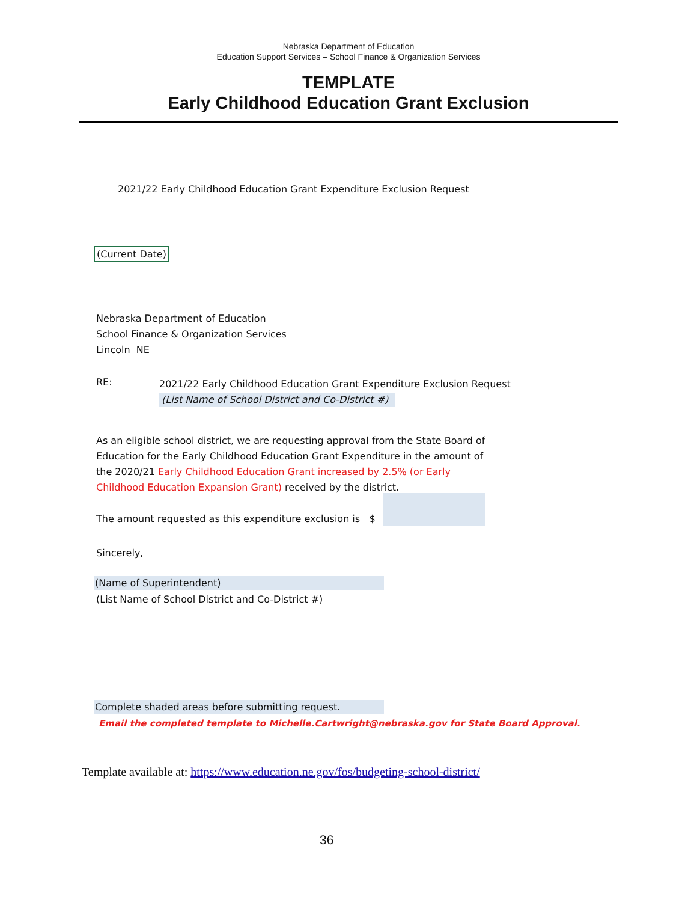Nebraska Department of Education
Education Support Services – School Finance & Organization Services
TEMPLATE
Early Childhood Education Grant Exclusion
2021/22 Early Childhood Education Grant Expenditure Exclusion Request
(Current Date)
Nebraska Department of Education
School Finance & Organization Services
Lincoln NE
RE:
2021/22 Early Childhood Education Grant Expenditure Exclusion Request
(List Name of School District and Co-District #)
As an eligible school district, we are requesting approval from the State Board of Education for the Early Childhood Education Grant Expenditure in the amount of the 2020/21 Early Childhood Education Grant increased by 2.5% (or Early Childhood Education Expansion Grant) received by the district.
The amount requested as this expenditure exclusion is $
Sincerely,
(Name of Superintendent)
(List Name of School District and Co-District #)
Complete shaded areas before submitting request.
Email the completed template to Michelle.Cartwright@nebraska.gov for State Board Approval.
Template available at: https://www.education.ne.gov/fos/budgeting-school-district/
36